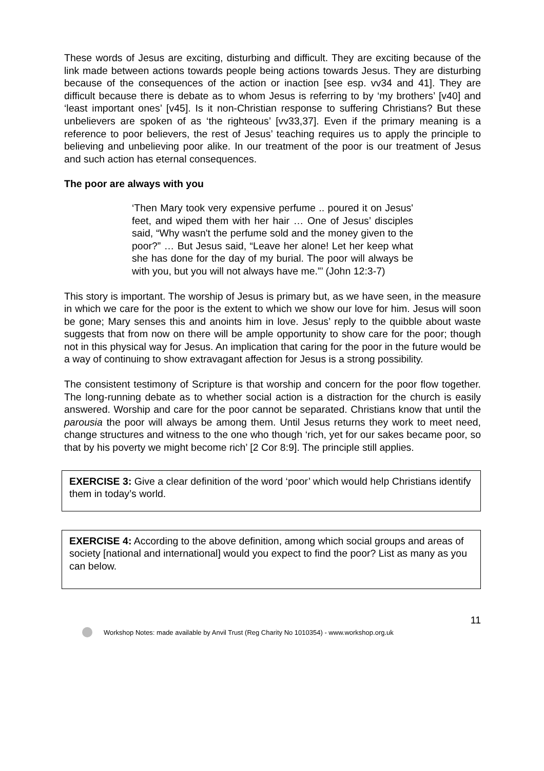These words of Jesus are exciting, disturbing and difficult. They are exciting because of the link made between actions towards people being actions towards Jesus. They are disturbing because of the consequences of the action or inaction [see esp. vv34 and 41]. They are difficult because there is debate as to whom Jesus is referring to by ‘my brothers’ [v40] and ‘least important ones’ [v45]. Is it non-Christian response to suffering Christians? But these unbelievers are spoken of as ‘the righteous’ [vv33,37]. Even if the primary meaning is a reference to poor believers, the rest of Jesus’ teaching requires us to apply the principle to believing and unbelieving poor alike. In our treatment of the poor is our treatment of Jesus and such action has eternal consequences.
The poor are always with you
‘Then Mary took very expensive perfume .. poured it on Jesus' feet, and wiped them with her hair … One of Jesus’ disciples said, “Why wasn't the perfume sold and the money given to the poor?” … But Jesus said, “Leave her alone! Let her keep what she has done for the day of my burial. The poor will always be with you, but you will not always have me.”’ (John 12:3-7)
This story is important. The worship of Jesus is primary but, as we have seen, in the measure in which we care for the poor is the extent to which we show our love for him. Jesus will soon be gone; Mary senses this and anoints him in love. Jesus’ reply to the quibble about waste suggests that from now on there will be ample opportunity to show care for the poor; though not in this physical way for Jesus. An implication that caring for the poor in the future would be a way of continuing to show extravagant affection for Jesus is a strong possibility.
The consistent testimony of Scripture is that worship and concern for the poor flow together. The long-running debate as to whether social action is a distraction for the church is easily answered. Worship and care for the poor cannot be separated. Christians know that until the parousia the poor will always be among them. Until Jesus returns they work to meet need, change structures and witness to the one who though ‘rich, yet for our sakes became poor, so that by his poverty we might become rich’ [2 Cor 8:9]. The principle still applies.
EXERCISE 3: Give a clear definition of the word ‘poor’ which would help Christians identify them in today’s world.
EXERCISE 4: According to the above definition, among which social groups and areas of society [national and international] would you expect to find the poor? List as many as you can below.
11
Workshop Notes: made available by Anvil Trust (Reg Charity No 1010354) - www.workshop.org.uk